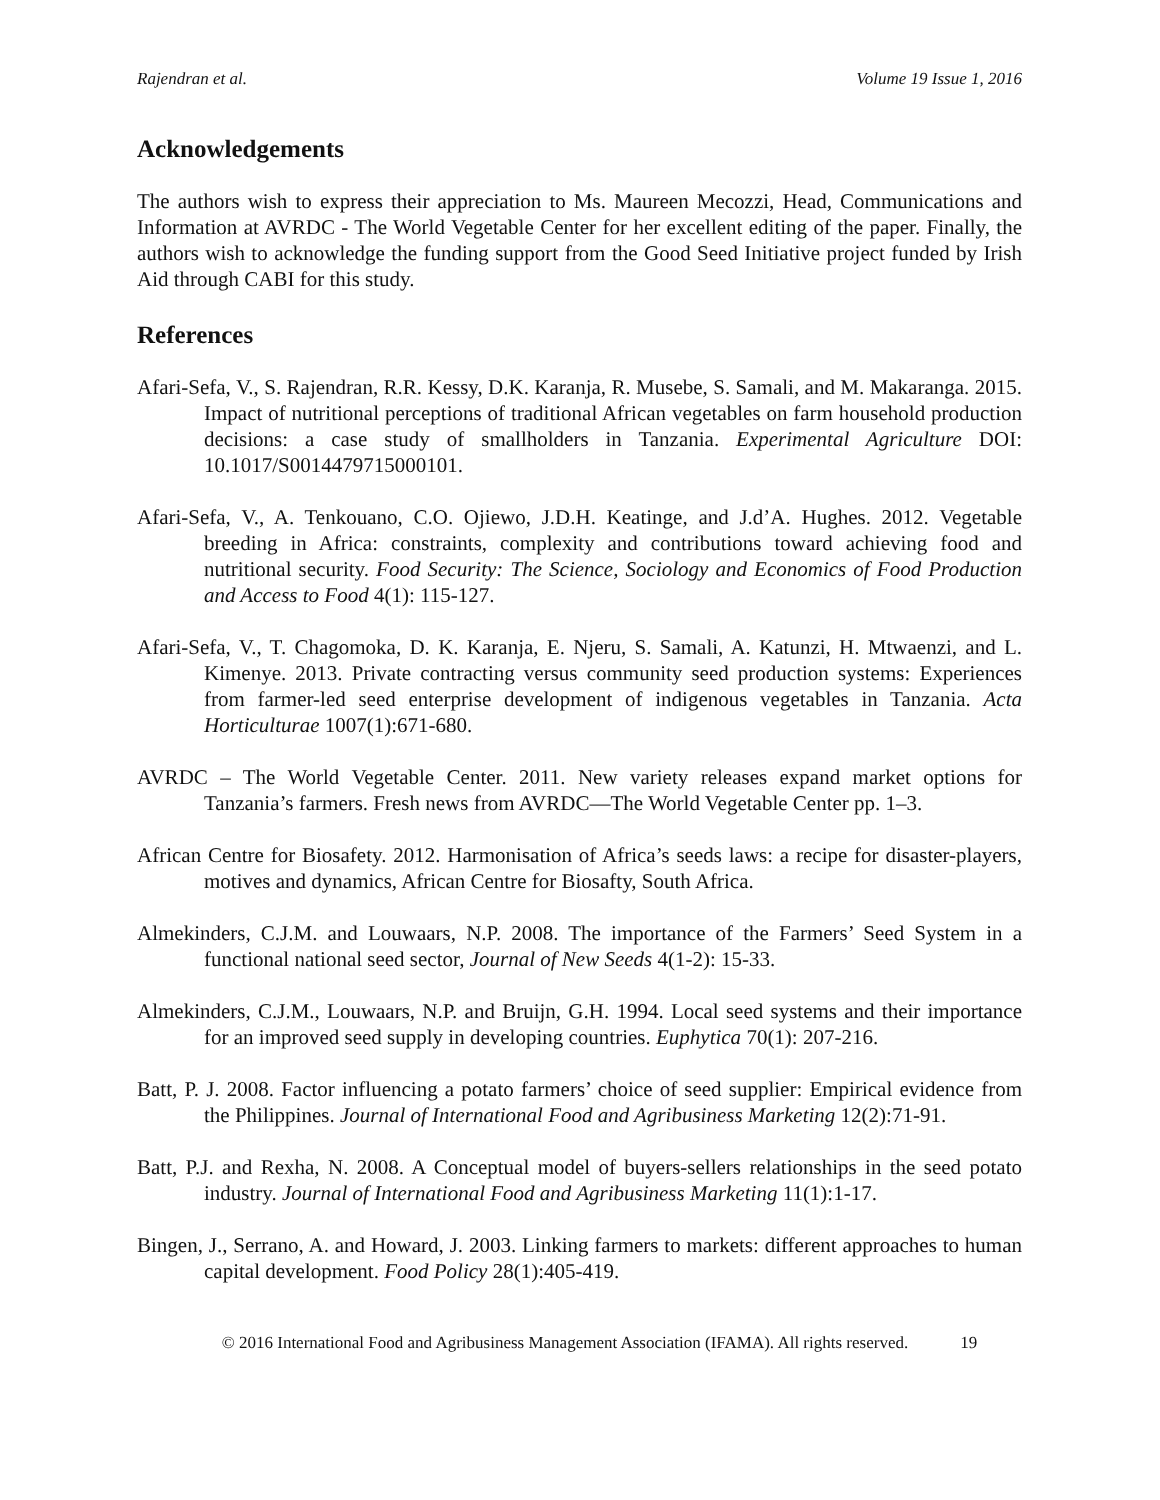Rajendran et al. Volume 19 Issue 1, 2016
Acknowledgements
The authors wish to express their appreciation to Ms. Maureen Mecozzi, Head, Communications and Information at AVRDC - The World Vegetable Center for her excellent editing of the paper. Finally, the authors wish to acknowledge the funding support from the Good Seed Initiative project funded by Irish Aid through CABI for this study.
References
Afari-Sefa, V., S. Rajendran, R.R. Kessy, D.K. Karanja, R. Musebe, S. Samali, and M. Makaranga. 2015. Impact of nutritional perceptions of traditional African vegetables on farm household production decisions: a case study of smallholders in Tanzania. Experimental Agriculture DOI: 10.1017/S0014479715000101.
Afari-Sefa, V., A. Tenkouano, C.O. Ojiewo, J.D.H. Keatinge, and J.d’A. Hughes. 2012. Vegetable breeding in Africa: constraints, complexity and contributions toward achieving food and nutritional security. Food Security: The Science, Sociology and Economics of Food Production and Access to Food 4(1): 115-127.
Afari-Sefa, V., T. Chagomoka, D. K. Karanja, E. Njeru, S. Samali, A. Katunzi, H. Mtwaenzi, and L. Kimenye. 2013. Private contracting versus community seed production systems: Experiences from farmer-led seed enterprise development of indigenous vegetables in Tanzania. Acta Horticulturae 1007(1):671-680.
AVRDC – The World Vegetable Center. 2011. New variety releases expand market options for Tanzania’s farmers. Fresh news from AVRDC—The World Vegetable Center pp. 1–3.
African Centre for Biosafety. 2012. Harmonisation of Africa’s seeds laws: a recipe for disaster-players, motives and dynamics, African Centre for Biosafty, South Africa.
Almekinders, C.J.M. and Louwaars, N.P. 2008. The importance of the Farmers’ Seed System in a functional national seed sector, Journal of New Seeds 4(1-2): 15-33.
Almekinders, C.J.M., Louwaars, N.P. and Bruijn, G.H. 1994. Local seed systems and their importance for an improved seed supply in developing countries. Euphytica 70(1): 207-216.
Batt, P. J. 2008. Factor influencing a potato farmers’ choice of seed supplier: Empirical evidence from the Philippines. Journal of International Food and Agribusiness Marketing 12(2):71-91.
Batt, P.J. and Rexha, N. 2008. A Conceptual model of buyers-sellers relationships in the seed potato industry. Journal of International Food and Agribusiness Marketing 11(1):1-17.
Bingen, J., Serrano, A. and Howard, J. 2003. Linking farmers to markets: different approaches to human capital development. Food Policy 28(1):405-419.
© 2016 International Food and Agribusiness Management Association (IFAMA). All rights reserved. 19